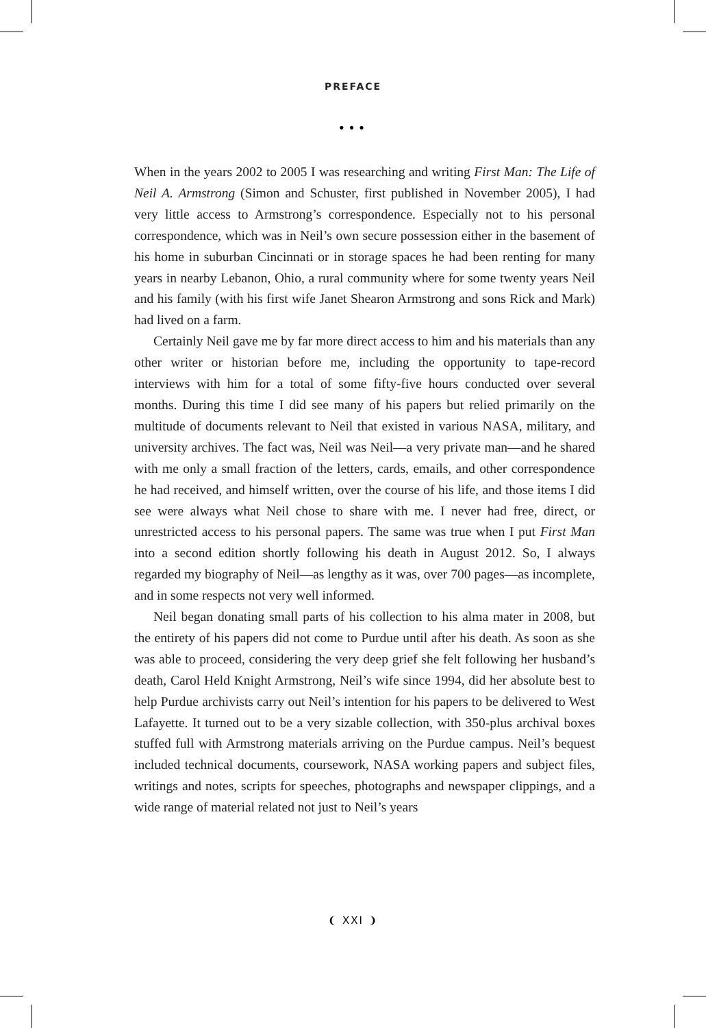PREFACE
•••
When in the years 2002 to 2005 I was researching and writing First Man: The Life of Neil A. Armstrong (Simon and Schuster, first published in November 2005), I had very little access to Armstrong’s correspondence. Especially not to his personal correspondence, which was in Neil’s own secure possession either in the basement of his home in suburban Cincinnati or in storage spaces he had been renting for many years in nearby Lebanon, Ohio, a rural community where for some twenty years Neil and his family (with his first wife Janet Shearon Armstrong and sons Rick and Mark) had lived on a farm.
Certainly Neil gave me by far more direct access to him and his materials than any other writer or historian before me, including the opportunity to tape-record interviews with him for a total of some fifty-five hours conducted over several months. During this time I did see many of his papers but relied primarily on the multitude of documents relevant to Neil that existed in various NASA, military, and university archives. The fact was, Neil was Neil—a very private man—and he shared with me only a small fraction of the letters, cards, emails, and other correspondence he had received, and himself written, over the course of his life, and those items I did see were always what Neil chose to share with me. I never had free, direct, or unrestricted access to his personal papers. The same was true when I put First Man into a second edition shortly following his death in August 2012. So, I always regarded my biography of Neil—as lengthy as it was, over 700 pages—as incomplete, and in some respects not very well informed.
Neil began donating small parts of his collection to his alma mater in 2008, but the entirety of his papers did not come to Purdue until after his death. As soon as she was able to proceed, considering the very deep grief she felt following her husband’s death, Carol Held Knight Armstrong, Neil’s wife since 1994, did her absolute best to help Purdue archivists carry out Neil’s intention for his papers to be delivered to West Lafayette. It turned out to be a very sizable collection, with 350-plus archival boxes stuffed full with Armstrong materials arriving on the Purdue campus. Neil’s bequest included technical documents, coursework, NASA working papers and subject files, writings and notes, scripts for speeches, photographs and newspaper clippings, and a wide range of material related not just to Neil’s years
❨ XXI ❩